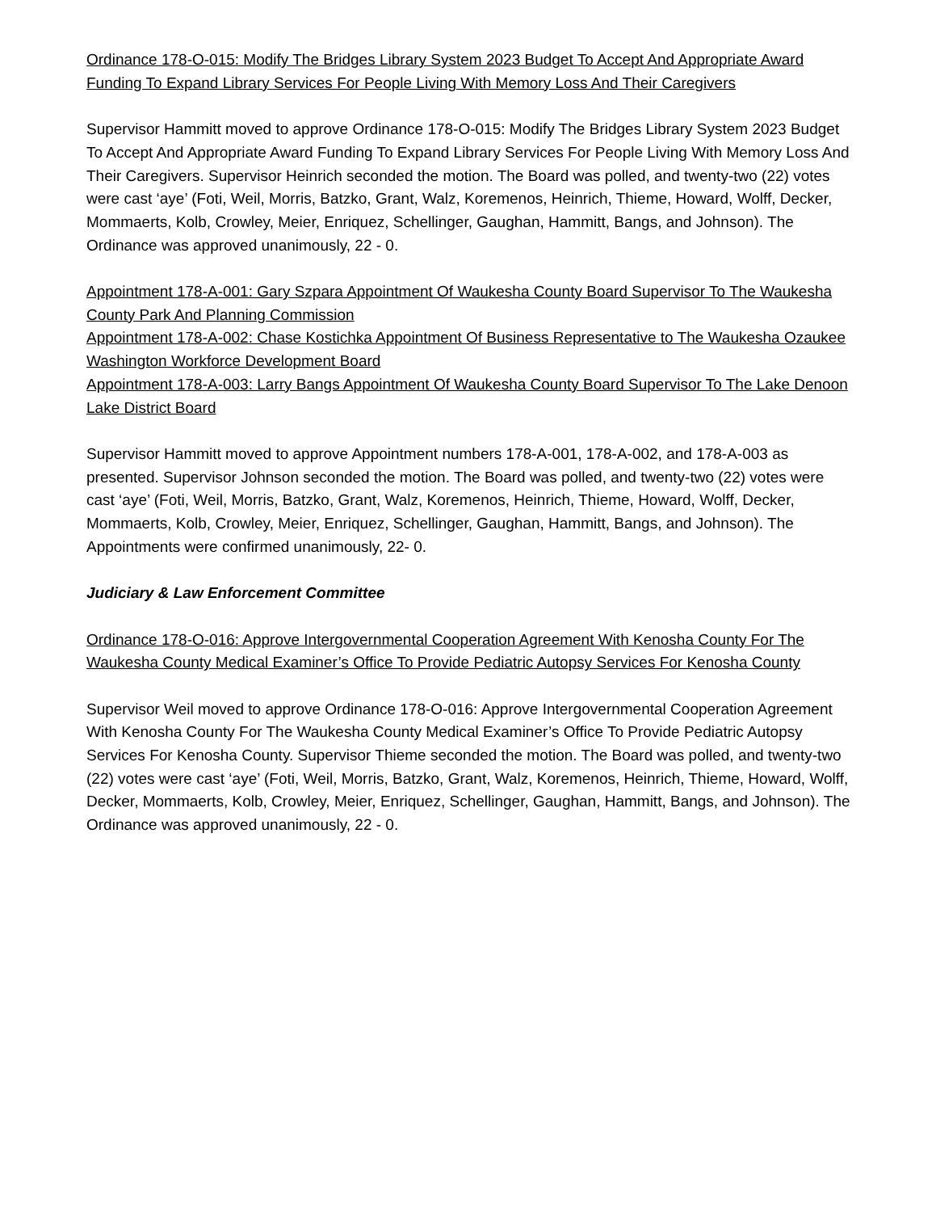Ordinance 178-O-015: Modify The Bridges Library System 2023 Budget To Accept And Appropriate Award Funding To Expand Library Services For People Living With Memory Loss And Their Caregivers
Supervisor Hammitt moved to approve Ordinance 178-O-015: Modify The Bridges Library System 2023 Budget To Accept And Appropriate Award Funding To Expand Library Services For People Living With Memory Loss And Their Caregivers. Supervisor Heinrich seconded the motion. The Board was polled, and twenty-two (22) votes were cast ‘aye’ (Foti, Weil, Morris, Batzko, Grant, Walz, Koremenos, Heinrich, Thieme, Howard, Wolff, Decker, Mommaerts, Kolb, Crowley, Meier, Enriquez, Schellinger, Gaughan, Hammitt, Bangs, and Johnson). The Ordinance was approved unanimously, 22 - 0.
Appointment 178-A-001: Gary Szpara Appointment Of Waukesha County Board Supervisor To The Waukesha County Park And Planning Commission
Appointment 178-A-002: Chase Kostichka Appointment Of Business Representative to The Waukesha Ozaukee Washington Workforce Development Board
Appointment 178-A-003: Larry Bangs Appointment Of Waukesha County Board Supervisor To The Lake Denoon Lake District Board
Supervisor Hammitt moved to approve Appointment numbers 178-A-001, 178-A-002, and 178-A-003 as presented. Supervisor Johnson seconded the motion. The Board was polled, and twenty-two (22) votes were cast ‘aye’ (Foti, Weil, Morris, Batzko, Grant, Walz, Koremenos, Heinrich, Thieme, Howard, Wolff, Decker, Mommaerts, Kolb, Crowley, Meier, Enriquez, Schellinger, Gaughan, Hammitt, Bangs, and Johnson). The Appointments were confirmed unanimously, 22- 0.
Judiciary & Law Enforcement Committee
Ordinance 178-O-016: Approve Intergovernmental Cooperation Agreement With Kenosha County For The Waukesha County Medical Examiner’s Office To Provide Pediatric Autopsy Services For Kenosha County
Supervisor Weil moved to approve Ordinance 178-O-016: Approve Intergovernmental Cooperation Agreement With Kenosha County For The Waukesha County Medical Examiner’s Office To Provide Pediatric Autopsy Services For Kenosha County. Supervisor Thieme seconded the motion. The Board was polled, and twenty-two (22) votes were cast ‘aye’ (Foti, Weil, Morris, Batzko, Grant, Walz, Koremenos, Heinrich, Thieme, Howard, Wolff, Decker, Mommaerts, Kolb, Crowley, Meier, Enriquez, Schellinger, Gaughan, Hammitt, Bangs, and Johnson). The Ordinance was approved unanimously, 22 - 0.